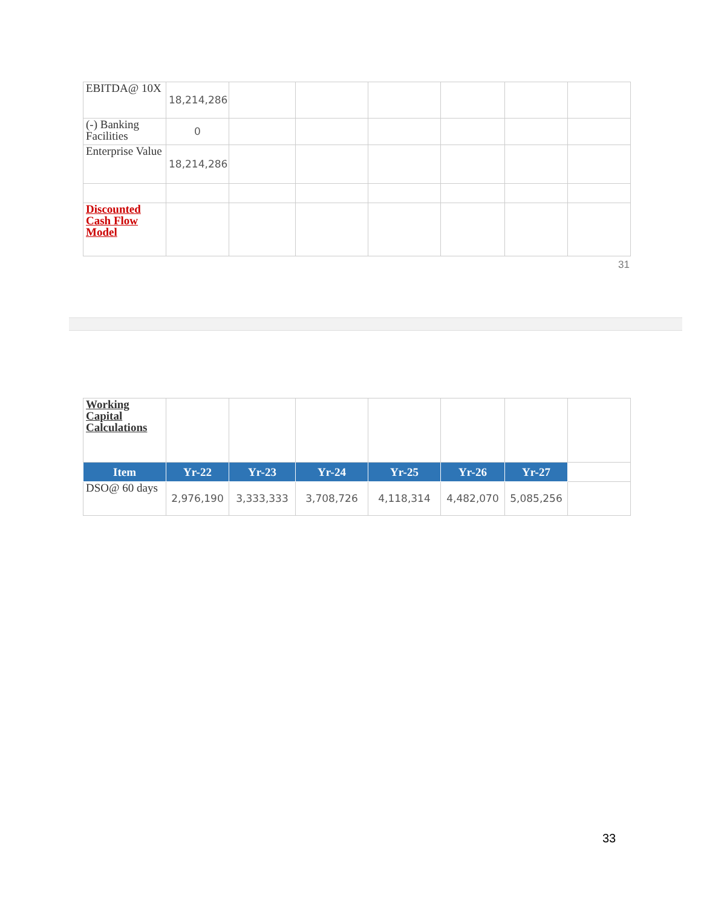| EBITDA@ 10X | 18,214,286 | | | | | | |
| (-) Banking Facilities | 0 | | | | | | |
| Enterprise Value | 18,214,286 | | | | | | |
| Discounted Cash Flow Model | | | | | | | |
31
| Working Capital Calculations | | | | | | | |
| Item | Yr-22 | Yr-23 | Yr-24 | Yr-25 | Yr-26 | Yr-27 | |
| DSO@ 60 days | 2,976,190 | 3,333,333 | 3,708,726 | 4,118,314 | 4,482,070 | 5,085,256 | |
33